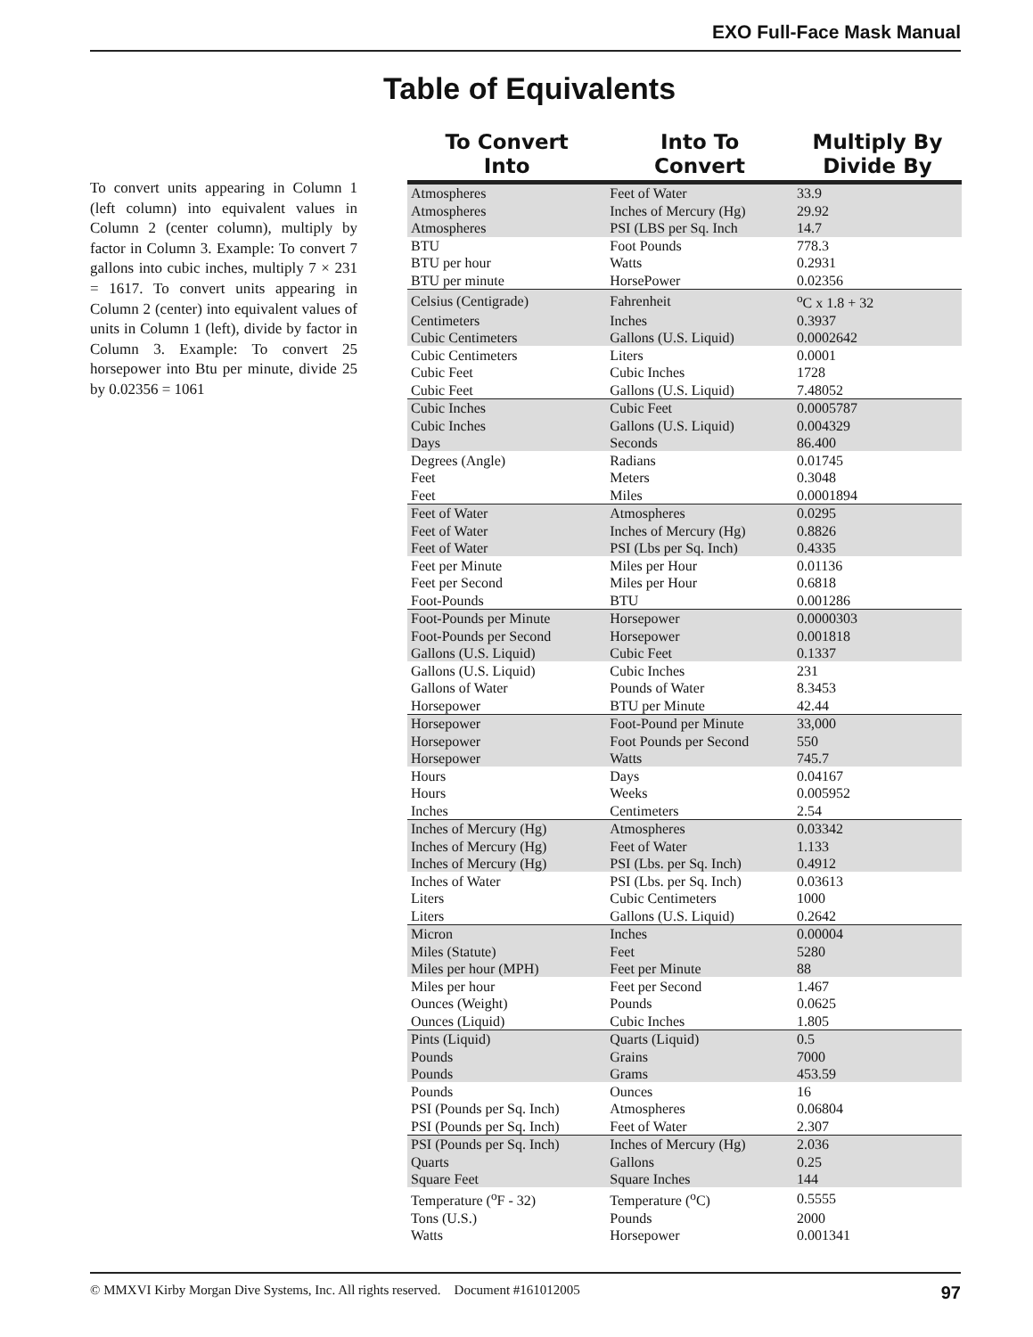EXO Full-Face Mask Manual
Table of Equivalents
To convert units appearing in Column 1 (left column) into equivalent values in Column 2 (center column), multiply by factor in Column 3. Example: To convert 7 gallons into cubic inches, multiply 7 × 231 = 1617. To convert units appearing in Column 2 (center) into equivalent values of units in Column 1 (left), divide by factor in Column 3. Example: To convert 25 horsepower into Btu per minute, divide 25 by 0.02356 = 1061
| To Convert Into | Into To Convert | Multiply By Divide By |
| --- | --- | --- |
| Atmospheres | Feet of Water | 33.9 |
| Atmospheres | Inches of Mercury (Hg) | 29.92 |
| Atmospheres | PSI (LBS per Sq. Inch | 14.7 |
| BTU | Foot Pounds | 778.3 |
| BTU per hour | Watts | 0.2931 |
| BTU per minute | HorsePower | 0.02356 |
| Celsius (Centigrade) | Fahrenheit | <sup>o</sup> C x 1.8 + 32 |
| Centimeters | Inches | 0.3937 |
| Cubic Centimeters | Gallons (U.S. Liquid) | 0.0002642 |
| Cubic Centimeters | Liters | 0.0001 |
| Cubic Feet | Cubic Inches | 1728 |
| Cubic Feet | Gallons (U.S. Liquid) | 7.48052 |
| Cubic Inches | Cubic Feet | 0.0005787 |
| Cubic Inches | Gallons (U.S. Liquid) | 0.004329 |
| Days | Seconds | 86.400 |
| Degrees (Angle) | Radians | 0.01745 |
| Feet | Meters | 0.3048 |
| Feet | Miles | 0.0001894 |
| Feet of Water | Atmospheres | 0.0295 |
| Feet of Water | Inches of Mercury (Hg) | 0.8826 |
| Feet of Water | PSI (Lbs per Sq. Inch) | 0.4335 |
| Feet per Minute | Miles per Hour | 0.01136 |
| Feet per Second | Miles per Hour | 0.6818 |
| Foot-Pounds | BTU | 0.001286 |
| Foot-Pounds per Minute | Horsepower | 0.0000303 |
| Foot-Pounds per Second | Horsepower | 0.001818 |
| Gallons (U.S. Liquid) | Cubic Feet | 0.1337 |
| Gallons (U.S. Liquid) | Cubic Inches | 231 |
| Gallons of Water | Pounds of Water | 8.3453 |
| Horsepower | BTU per Minute | 42.44 |
| Horsepower | Foot-Pound per Minute | 33,000 |
| Horsepower | Foot Pounds per Second | 550 |
| Horsepower | Watts | 745.7 |
| Hours | Days | 0.04167 |
| Hours | Weeks | 0.005952 |
| Inches | Centimeters | 2.54 |
| Inches of Mercury (Hg) | Atmospheres | 0.03342 |
| Inches of Mercury (Hg) | Feet of Water | 1.133 |
| Inches of Mercury (Hg) | PSI (Lbs. per Sq. Inch) | 0.4912 |
| Inches of Water | PSI (Lbs. per Sq. Inch) | 0.03613 |
| Liters | Cubic Centimeters | 1000 |
| Liters | Gallons (U.S. Liquid) | 0.2642 |
| Micron | Inches | 0.00004 |
| Miles (Statute) | Feet | 5280 |
| Miles per hour (MPH) | Feet per Minute | 88 |
| Miles per hour | Feet per Second | 1.467 |
| Ounces (Weight) | Pounds | 0.0625 |
| Ounces (Liquid) | Cubic Inches | 1.805 |
| Pints (Liquid) | Quarts (Liquid) | 0.5 |
| Pounds | Grains | 7000 |
| Pounds | Grams | 453.59 |
| Pounds | Ounces | 16 |
| PSI (Pounds per Sq. Inch) | Atmospheres | 0.06804 |
| PSI (Pounds per Sq. Inch) | Feet of Water | 2.307 |
| PSI (Pounds per Sq. Inch) | Inches of Mercury (Hg) | 2.036 |
| Quarts | Gallons | 0.25 |
| Square Feet | Square Inches | 144 |
| Temperature (<sup>o</sup>F - 32) | Temperature (<sup>o</sup>C) | 0.5555 |
| Tons (U.S.) | Pounds | 2000 |
| Watts | Horsepower | 0.001341 |
© MMXVI Kirby Morgan Dive Systems, Inc. All rights reserved. Document #161012005 97